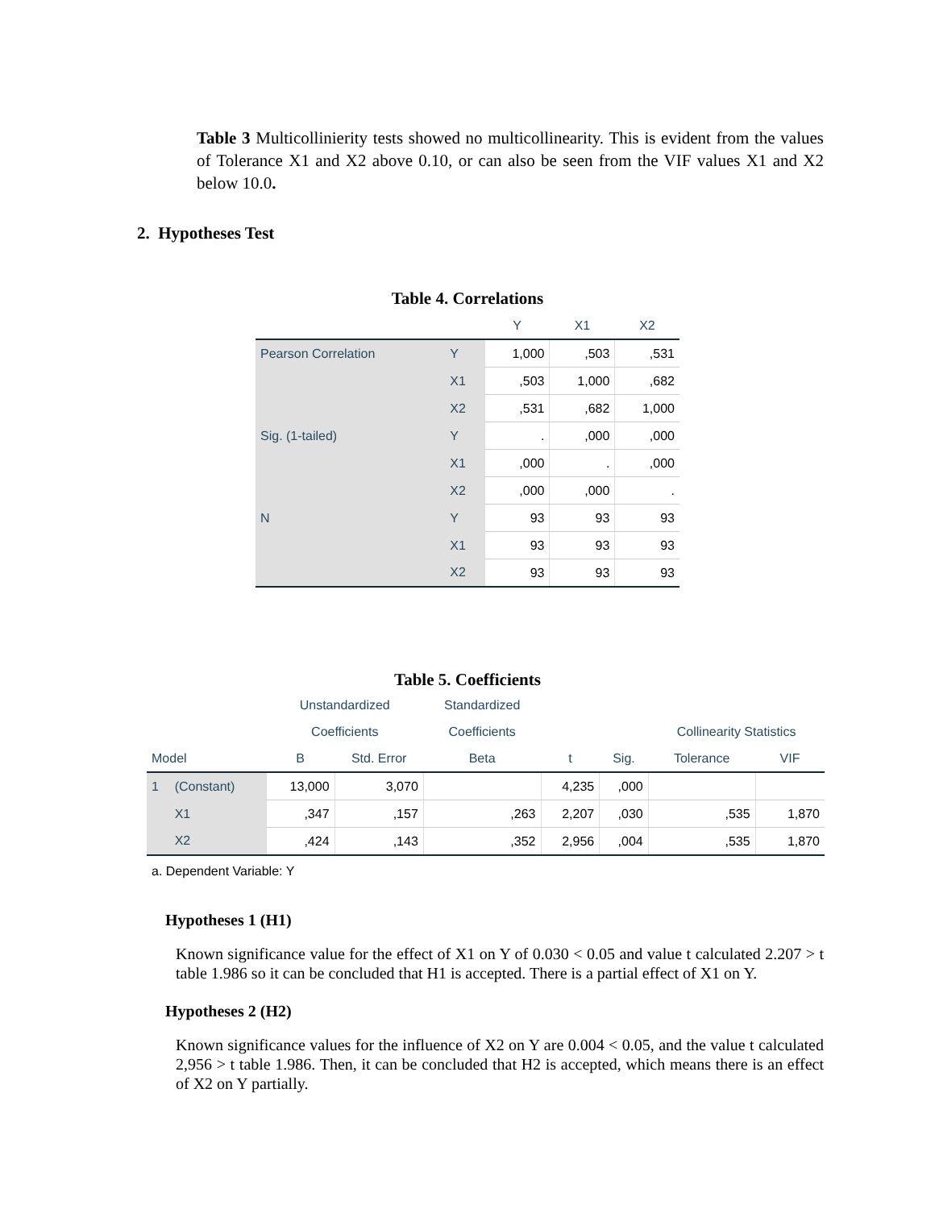Table 3 Multicollinierity tests showed no multicollinearity. This is evident from the values of Tolerance X1 and X2 above 0.10, or can also be seen from the VIF values X1 and X2 below 10.0.
2. Hypotheses Test
Table 4. Correlations
| | | Y | X1 | X2 |
| --- | --- | --- | --- | --- |
| Pearson Correlation | Y | 1,000 | ,503 | ,531 |
| | X1 | ,503 | 1,000 | ,682 |
| | X2 | ,531 | ,682 | 1,000 |
| Sig. (1-tailed) | Y | . | ,000 | ,000 |
| | X1 | ,000 | . | ,000 |
| | X2 | ,000 | ,000 | . |
| N | Y | 93 | 93 | 93 |
| | X1 | 93 | 93 | 93 |
| | X2 | 93 | 93 | 93 |
Table 5. Coefficients
| | | Unstandardized | | Standardized | | | | |
| --- | --- | --- | --- | --- | --- | --- | --- | --- |
| | | Coefficients | | Coefficients | | | Collinearity Statistics | |
| Model | | B | Std. Error | Beta | t | Sig. | Tolerance | VIF |
| 1 | (Constant) | 13,000 | 3,070 | | 4,235 | ,000 | | |
| | X1 | ,347 | ,157 | ,263 | 2,207 | ,030 | ,535 | 1,870 |
| | X2 | ,424 | ,143 | ,352 | 2,956 | ,004 | ,535 | 1,870 |
a. Dependent Variable: Y
Hypotheses 1 (H1)
Known significance value for the effect of X1 on Y of 0.030 < 0.05 and value t calculated 2.207 > t table 1.986 so it can be concluded that H1 is accepted. There is a partial effect of X1 on Y.
Hypotheses 2 (H2)
Known significance values for the influence of X2 on Y are 0.004 < 0.05, and the value t calculated 2,956 > t table 1.986. Then, it can be concluded that H2 is accepted, which means there is an effect of X2 on Y partially.